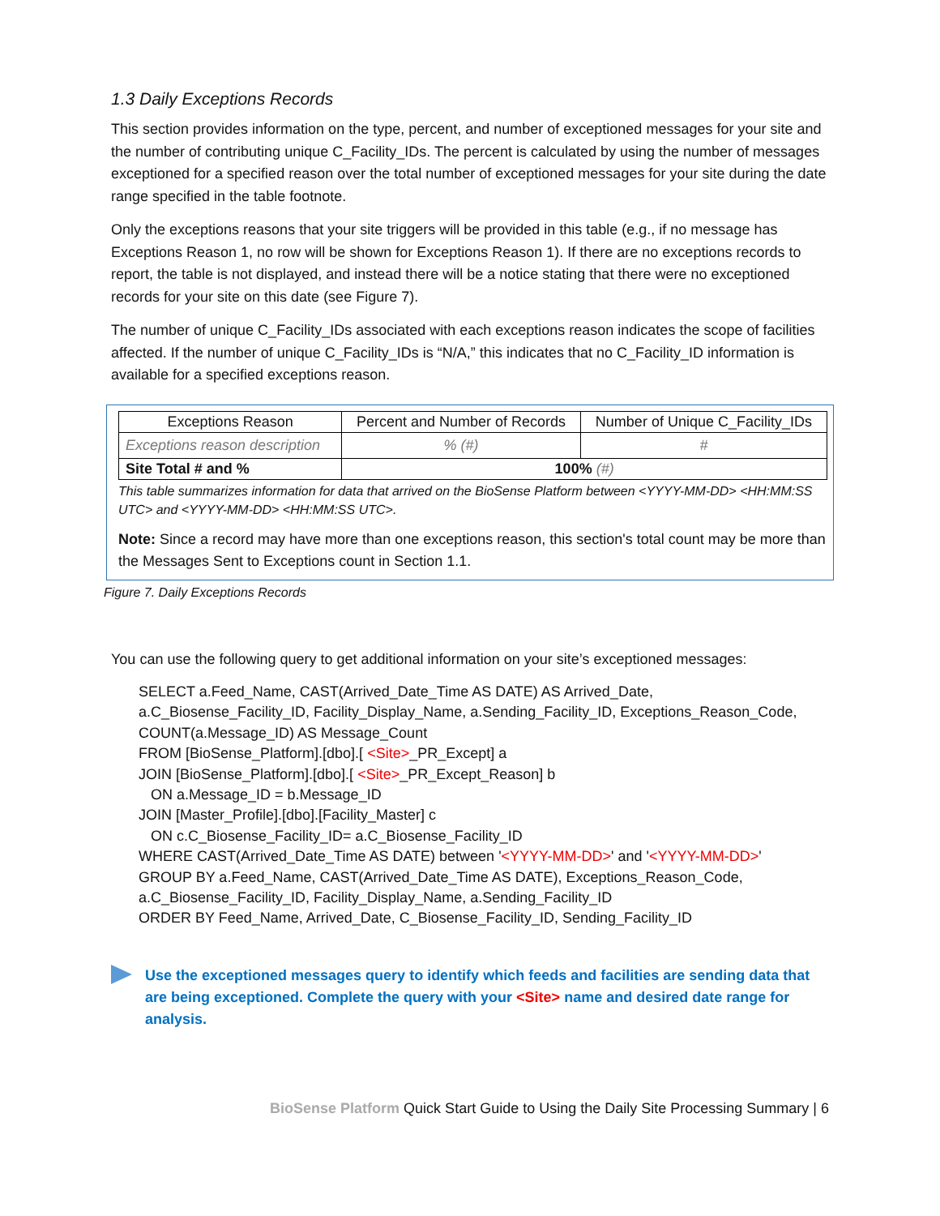1.3 Daily Exceptions Records
This section provides information on the type, percent, and number of exceptioned messages for your site and the number of contributing unique C_Facility_IDs. The percent is calculated by using the number of messages exceptioned for a specified reason over the total number of exceptioned messages for your site during the date range specified in the table footnote.
Only the exceptions reasons that your site triggers will be provided in this table (e.g., if no message has Exceptions Reason 1, no row will be shown for Exceptions Reason 1). If there are no exceptions records to report, the table is not displayed, and instead there will be a notice stating that there were no exceptioned records for your site on this date (see Figure 7).
The number of unique C_Facility_IDs associated with each exceptions reason indicates the scope of facilities affected. If the number of unique C_Facility_IDs is “N/A,” this indicates that no C_Facility_ID information is available for a specified exceptions reason.
| Exceptions Reason | Percent and Number of Records | Number of Unique C_Facility_IDs |
| --- | --- | --- |
| Exceptions reason description | % (#) | # |
| Site Total # and % | 100% (#) | |
This table summarizes information for data that arrived on the BioSense Platform between <YYYY-MM-DD> <HH:MM:SS UTC> and <YYYY-MM-DD> <HH:MM:SS UTC>.
Note: Since a record may have more than one exceptions reason, this section's total count may be more than the Messages Sent to Exceptions count in Section 1.1.
Figure 7. Daily Exceptions Records
You can use the following query to get additional information on your site’s exceptioned messages:
SELECT a.Feed_Name, CAST(Arrived_Date_Time AS DATE) AS Arrived_Date,
a.C_Biosense_Facility_ID, Facility_Display_Name, a.Sending_Facility_ID, Exceptions_Reason_Code,
COUNT(a.Message_ID) AS Message_Count
FROM [BioSense_Platform].[dbo].[ <Site>_PR_Except] a
JOIN [BioSense_Platform].[dbo].[ <Site>_PR_Except_Reason] b
ON a.Message_ID = b.Message_ID
JOIN [Master_Profile].[dbo].[Facility_Master] c
ON c.C_Biosense_Facility_ID= a.C_Biosense_Facility_ID
WHERE CAST(Arrived_Date_Time AS DATE) between '<YYYY-MM-DD>' and '<YYYY-MM-DD>'
GROUP BY a.Feed_Name, CAST(Arrived_Date_Time AS DATE), Exceptions_Reason_Code,
a.C_Biosense_Facility_ID, Facility_Display_Name, a.Sending_Facility_ID
ORDER BY Feed_Name, Arrived_Date, C_Biosense_Facility_ID, Sending_Facility_ID
Use the exceptioned messages query to identify which feeds and facilities are sending data that are being exceptioned. Complete the query with your <Site> name and desired date range for analysis.
BioSense Platform Quick Start Guide to Using the Daily Site Processing Summary | 6